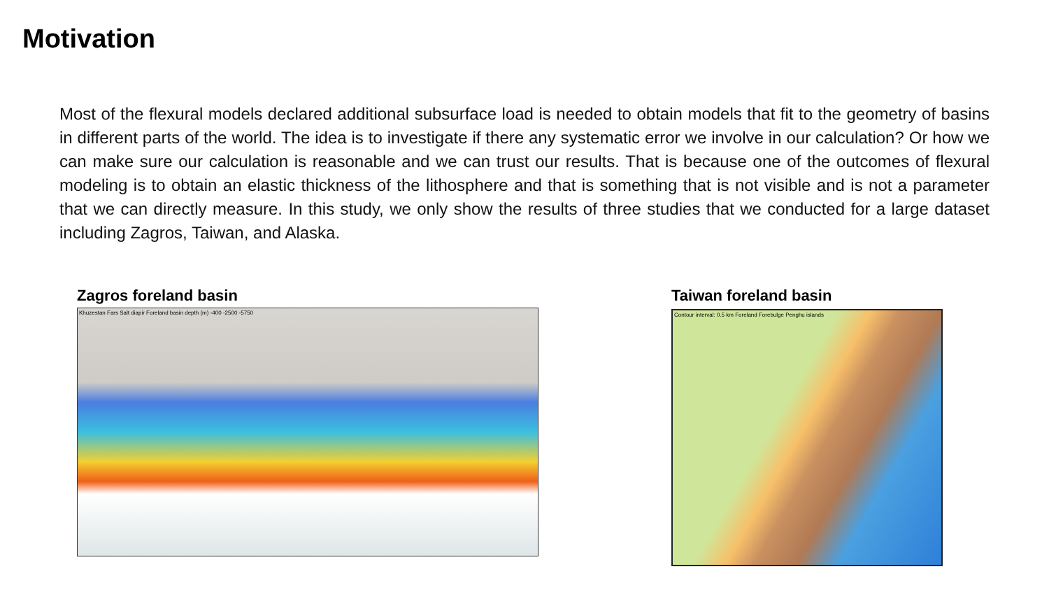Motivation
Most of the flexural models declared additional subsurface load is needed to obtain models that fit to the geometry of basins in different parts of the world. The idea is to investigate if there any systematic error we involve in our calculation? Or how we can make sure our calculation is reasonable and we can trust our results. That is because one of the outcomes of flexural modeling is to obtain an elastic thickness of the lithosphere and that is something that is not visible and is not a parameter that we can directly measure. In this study, we only show the results of three studies that we conducted for a large dataset including Zagros, Taiwan, and Alaska.
Zagros foreland basin
Khuzestan Fars Salt diapir Foreland basin depth (m) -400 -2500 -5750
Taiwan foreland basin
Contour interval: 0.5 km Foreland Forebulge Penghu islands